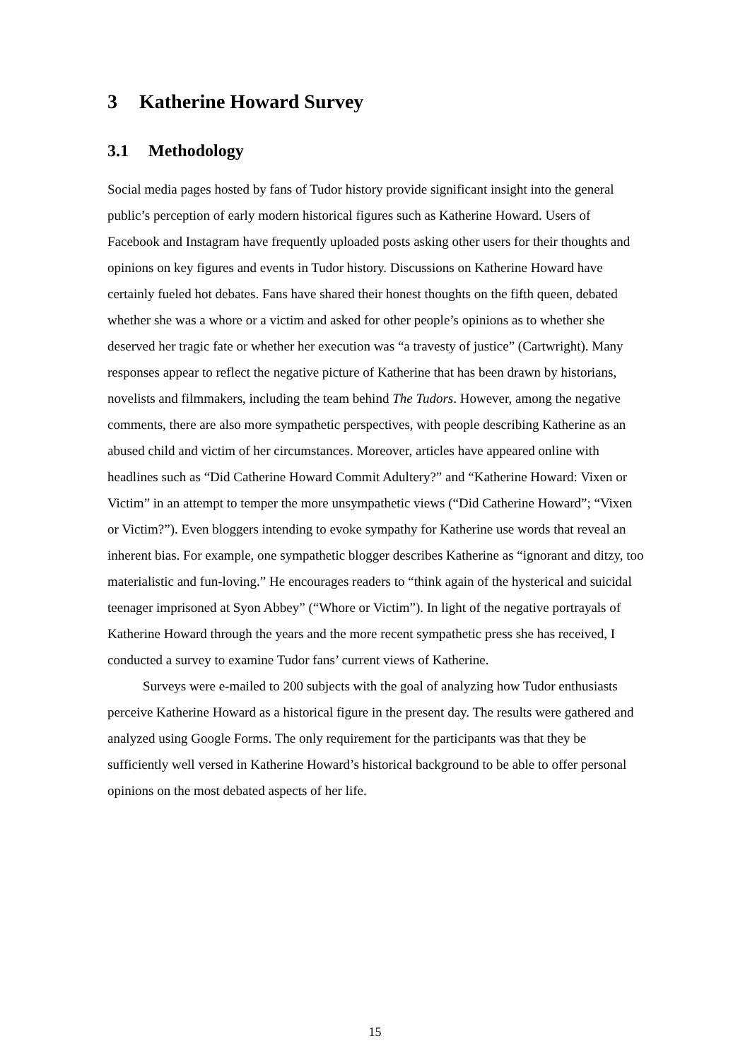3 Katherine Howard Survey
3.1 Methodology
Social media pages hosted by fans of Tudor history provide significant insight into the general public’s perception of early modern historical figures such as Katherine Howard. Users of Facebook and Instagram have frequently uploaded posts asking other users for their thoughts and opinions on key figures and events in Tudor history. Discussions on Katherine Howard have certainly fueled hot debates. Fans have shared their honest thoughts on the fifth queen, debated whether she was a whore or a victim and asked for other people’s opinions as to whether she deserved her tragic fate or whether her execution was “a travesty of justice” (Cartwright). Many responses appear to reflect the negative picture of Katherine that has been drawn by historians, novelists and filmmakers, including the team behind The Tudors. However, among the negative comments, there are also more sympathetic perspectives, with people describing Katherine as an abused child and victim of her circumstances. Moreover, articles have appeared online with headlines such as “Did Catherine Howard Commit Adultery?” and “Katherine Howard: Vixen or Victim” in an attempt to temper the more unsympathetic views (“Did Catherine Howard”; “Vixen or Victim?”). Even bloggers intending to evoke sympathy for Katherine use words that reveal an inherent bias. For example, one sympathetic blogger describes Katherine as “ignorant and ditzy, too materialistic and fun-loving.” He encourages readers to “think again of the hysterical and suicidal teenager imprisoned at Syon Abbey” (“Whore or Victim”). In light of the negative portrayals of Katherine Howard through the years and the more recent sympathetic press she has received, I conducted a survey to examine Tudor fans’ current views of Katherine.
Surveys were e-mailed to 200 subjects with the goal of analyzing how Tudor enthusiasts perceive Katherine Howard as a historical figure in the present day. The results were gathered and analyzed using Google Forms. The only requirement for the participants was that they be sufficiently well versed in Katherine Howard’s historical background to be able to offer personal opinions on the most debated aspects of her life.
15